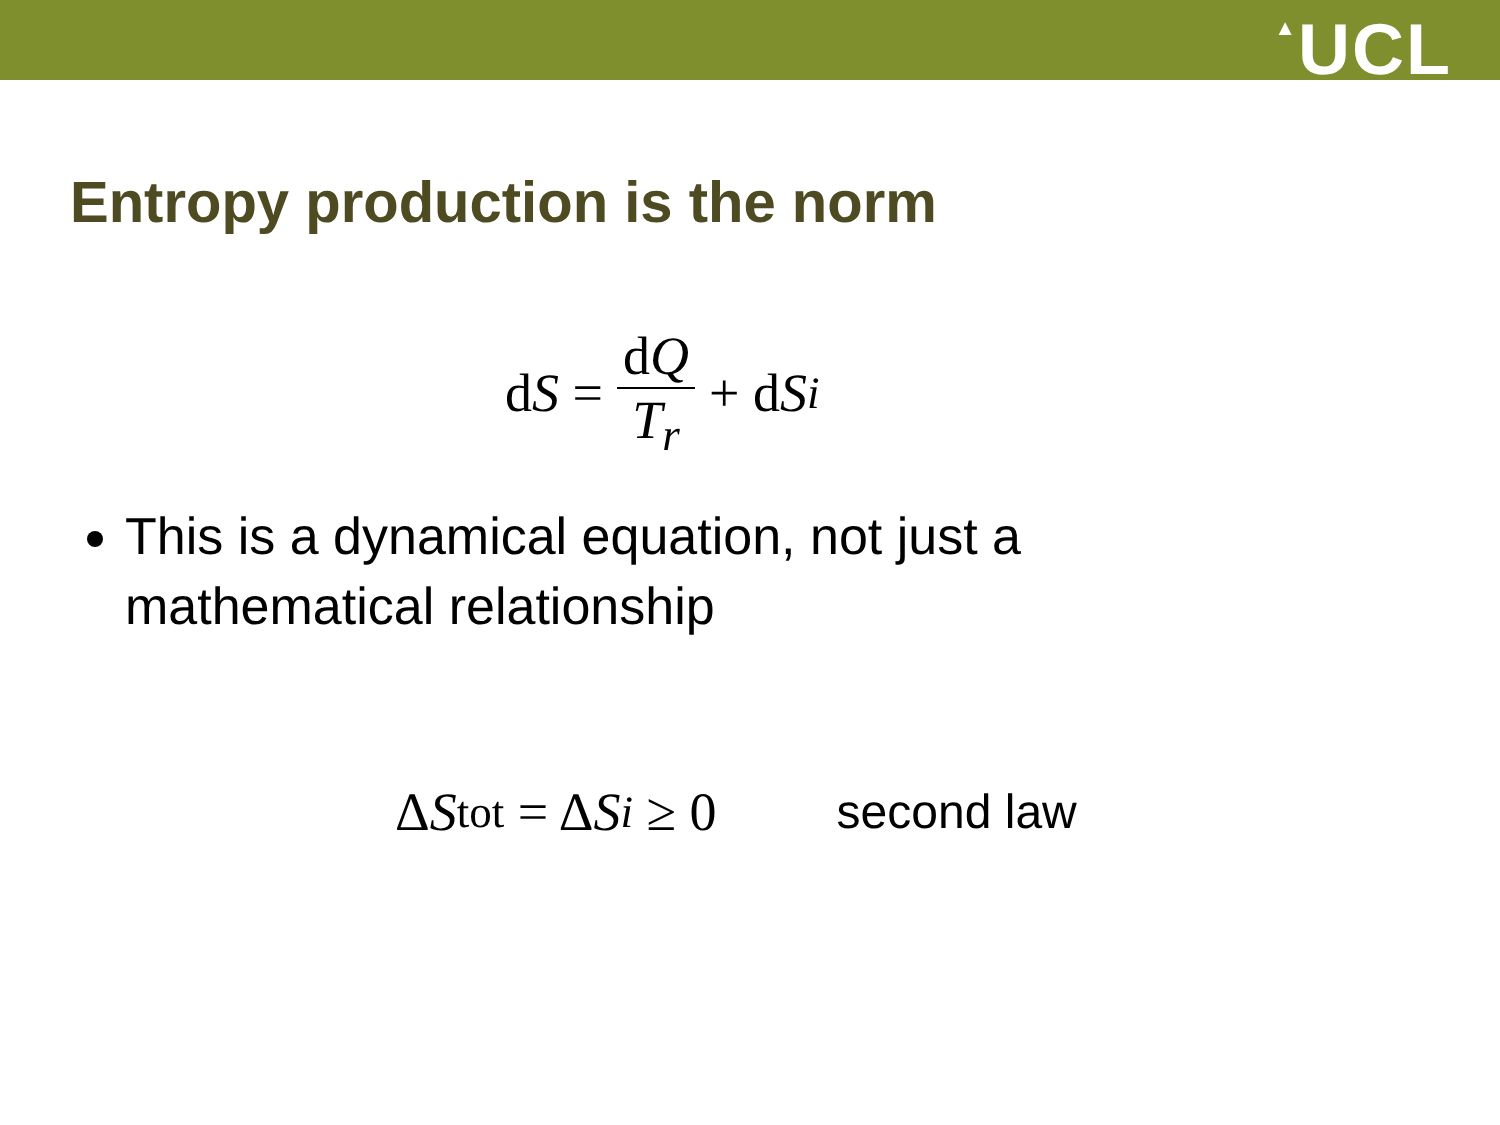▲UCL
Entropy production is the norm
d S = dQ T<sub>r</sub> + d S<sub>i</sub>
This is a dynamical equation, not just a mathematical relationship
Δ S<sub>tot</sub> = Δ S<sub>i</sub> ≥ 0 second law